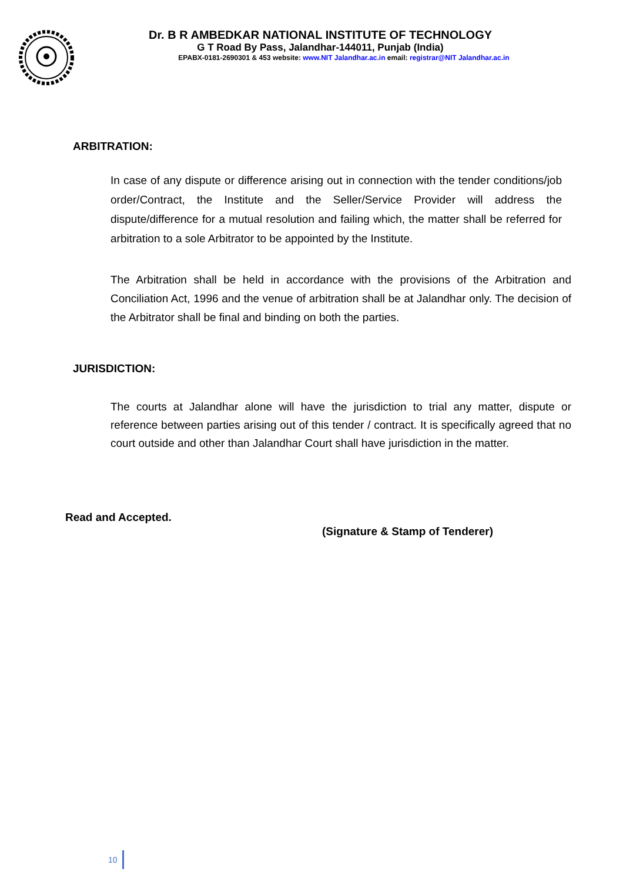Dr. B R AMBEDKAR NATIONAL INSTITUTE OF TECHNOLOGY
G T Road By Pass, Jalandhar-144011, Punjab (India)
EPABX-0181-2690301 & 453 website: www.NIT Jalandhar.ac.in email: registrar@NIT Jalandhar.ac.in
ARBITRATION:
In case of any dispute or difference arising out in connection with the tender conditions/job order/Contract, the Institute and the Seller/Service Provider will address the dispute/difference for a mutual resolution and failing which, the matter shall be referred for arbitration to a sole Arbitrator to be appointed by the Institute.
The Arbitration shall be held in accordance with the provisions of the Arbitration and Conciliation Act, 1996 and the venue of arbitration shall be at Jalandhar only. The decision of the Arbitrator shall be final and binding on both the parties.
JURISDICTION:
The courts at Jalandhar alone will have the jurisdiction to trial any matter, dispute or reference between parties arising out of this tender / contract. It is specifically agreed that no court outside and other than Jalandhar Court shall have jurisdiction in the matter.
Read and Accepted.
(Signature & Stamp of Tenderer)
10